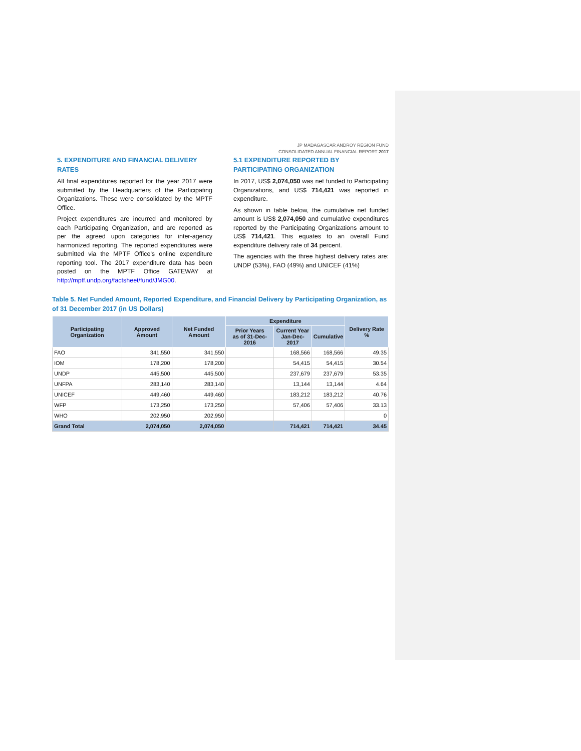JP MADAGASCAR ANDROY REGION FUND
CONSOLIDATED ANNUAL FINANCIAL REPORT 2017
5. EXPENDITURE AND FINANCIAL DELIVERY RATES
All final expenditures reported for the year 2017 were submitted by the Headquarters of the Participating Organizations. These were consolidated by the MPTF Office.
Project expenditures are incurred and monitored by each Participating Organization, and are reported as per the agreed upon categories for inter-agency harmonized reporting. The reported expenditures were submitted via the MPTF Office's online expenditure reporting tool. The 2017 expenditure data has been posted on the MPTF Office GATEWAY at http://mptf.undp.org/factsheet/fund/JMG00.
5.1 EXPENDITURE REPORTED BY PARTICIPATING ORGANIZATION
In 2017, US$ 2,074,050 was net funded to Participating Organizations, and US$ 714,421 was reported in expenditure.
As shown in table below, the cumulative net funded amount is US$ 2,074,050 and cumulative expenditures reported by the Participating Organizations amount to US$ 714,421. This equates to an overall Fund expenditure delivery rate of 34 percent.
The agencies with the three highest delivery rates are: UNDP (53%), FAO (49%) and UNICEF (41%)
Table 5. Net Funded Amount, Reported Expenditure, and Financial Delivery by Participating Organization, as of 31 December 2017 (in US Dollars)
| Participating Organization | Approved Amount | Net Funded Amount | Expenditure | | | Delivery Rate % |
| --- | --- | --- | --- | --- | --- | --- |
| | | | Prior Years as of 31-Dec-2016 | Current Year Jan-Dec-2017 | Cumulative | |
| FAO | 341,550 | 341,550 | | 168,566 | 168,566 | 49.35 |
| IOM | 178,200 | 178,200 | | 54,415 | 54,415 | 30.54 |
| UNDP | 445,500 | 445,500 | | 237,679 | 237,679 | 53.35 |
| UNFPA | 283,140 | 283,140 | | 13,144 | 13,144 | 4.64 |
| UNICEF | 449,460 | 449,460 | | 183,212 | 183,212 | 40.76 |
| WFP | 173,250 | 173,250 | | 57,406 | 57,406 | 33.13 |
| WHO | 202,950 | 202,950 | | | | 0 |
| Grand Total | 2,074,050 | 2,074,050 | | 714,421 | 714,421 | 34.45 |